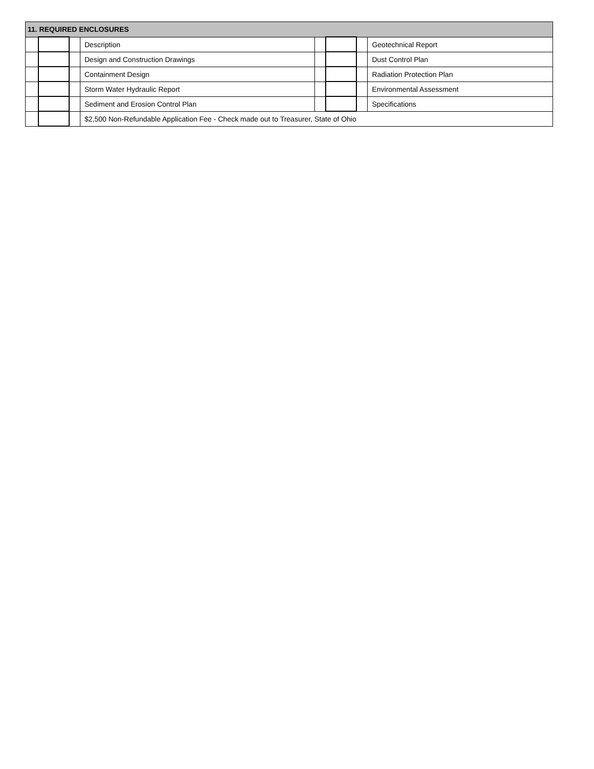| 11. REQUIRED ENCLOSURES | | | | | | | |
| --- | --- | --- | --- | --- | --- | --- | --- |
| | | | Description | | | | Geotechnical Report |
| | | | Design and Construction Drawings | | | | Dust Control Plan |
| | | | Containment Design | | | | Radiation Protection Plan |
| | | | Storm Water Hydraulic Report | | | | Environmental Assessment |
| | | | Sediment and Erosion Control Plan | | | | Specifications |
| | | | $2,500 Non-Refundable Application Fee - Check made out to Treasurer, State of Ohio | | | | |